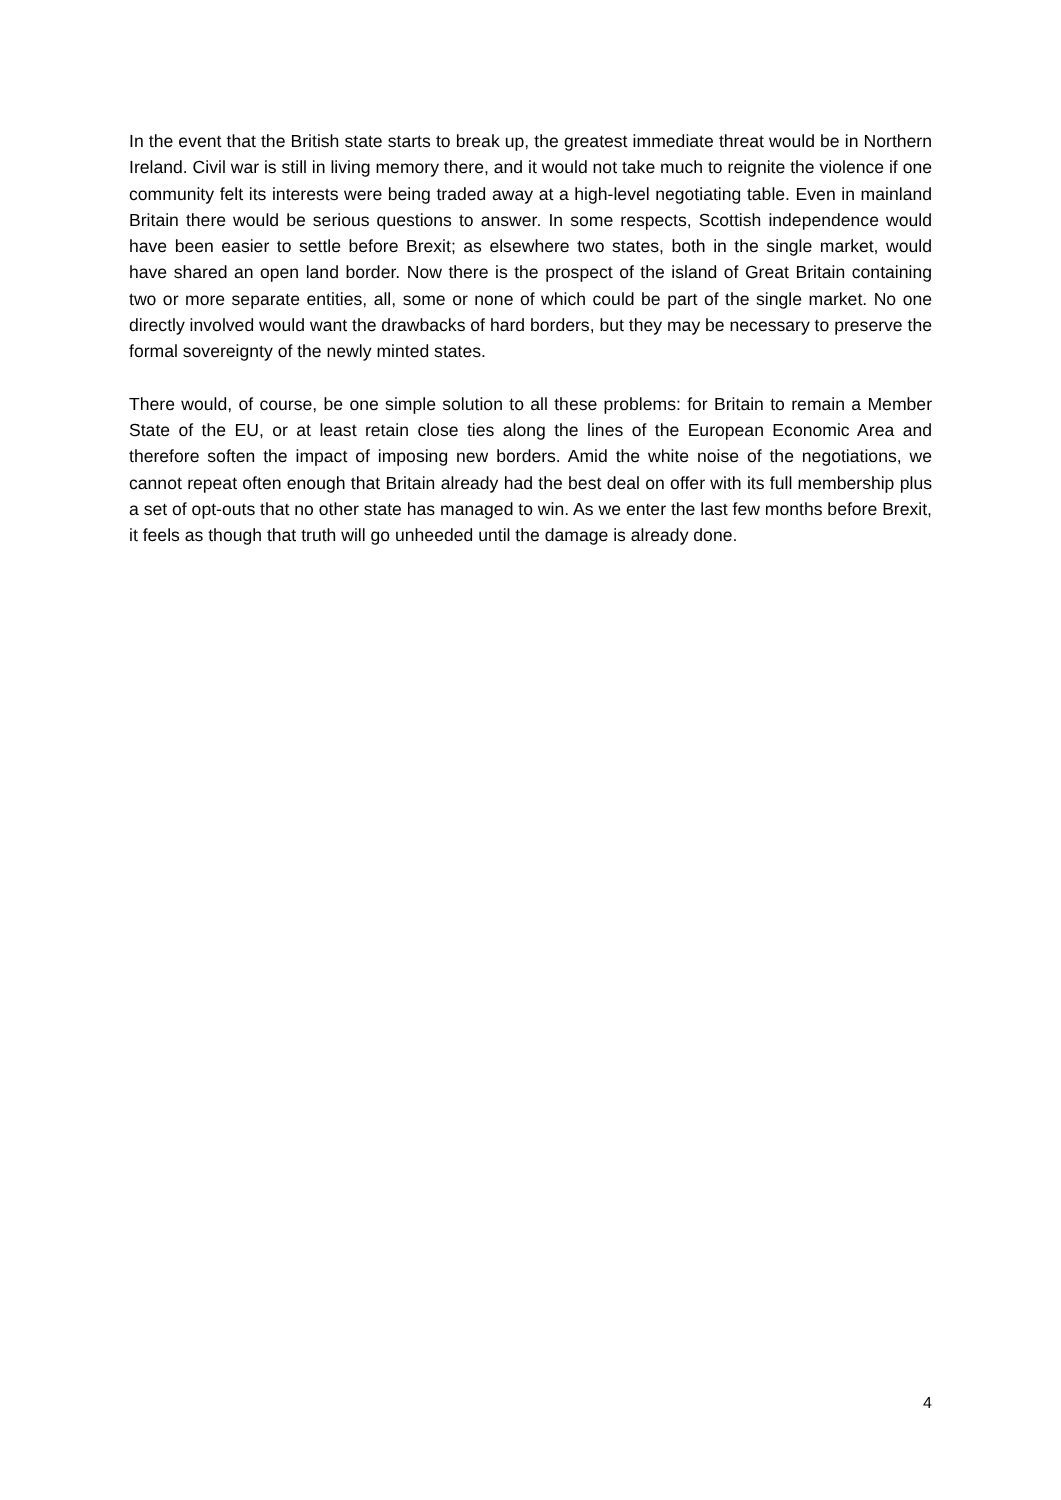In the event that the British state starts to break up, the greatest immediate threat would be in Northern Ireland. Civil war is still in living memory there, and it would not take much to reignite the violence if one community felt its interests were being traded away at a high-level negotiating table. Even in mainland Britain there would be serious questions to answer. In some respects, Scottish independence would have been easier to settle before Brexit; as elsewhere two states, both in the single market, would have shared an open land border. Now there is the prospect of the island of Great Britain containing two or more separate entities, all, some or none of which could be part of the single market. No one directly involved would want the drawbacks of hard borders, but they may be necessary to preserve the formal sovereignty of the newly minted states.
There would, of course, be one simple solution to all these problems: for Britain to remain a Member State of the EU, or at least retain close ties along the lines of the European Economic Area and therefore soften the impact of imposing new borders. Amid the white noise of the negotiations, we cannot repeat often enough that Britain already had the best deal on offer with its full membership plus a set of opt-outs that no other state has managed to win. As we enter the last few months before Brexit, it feels as though that truth will go unheeded until the damage is already done.
4